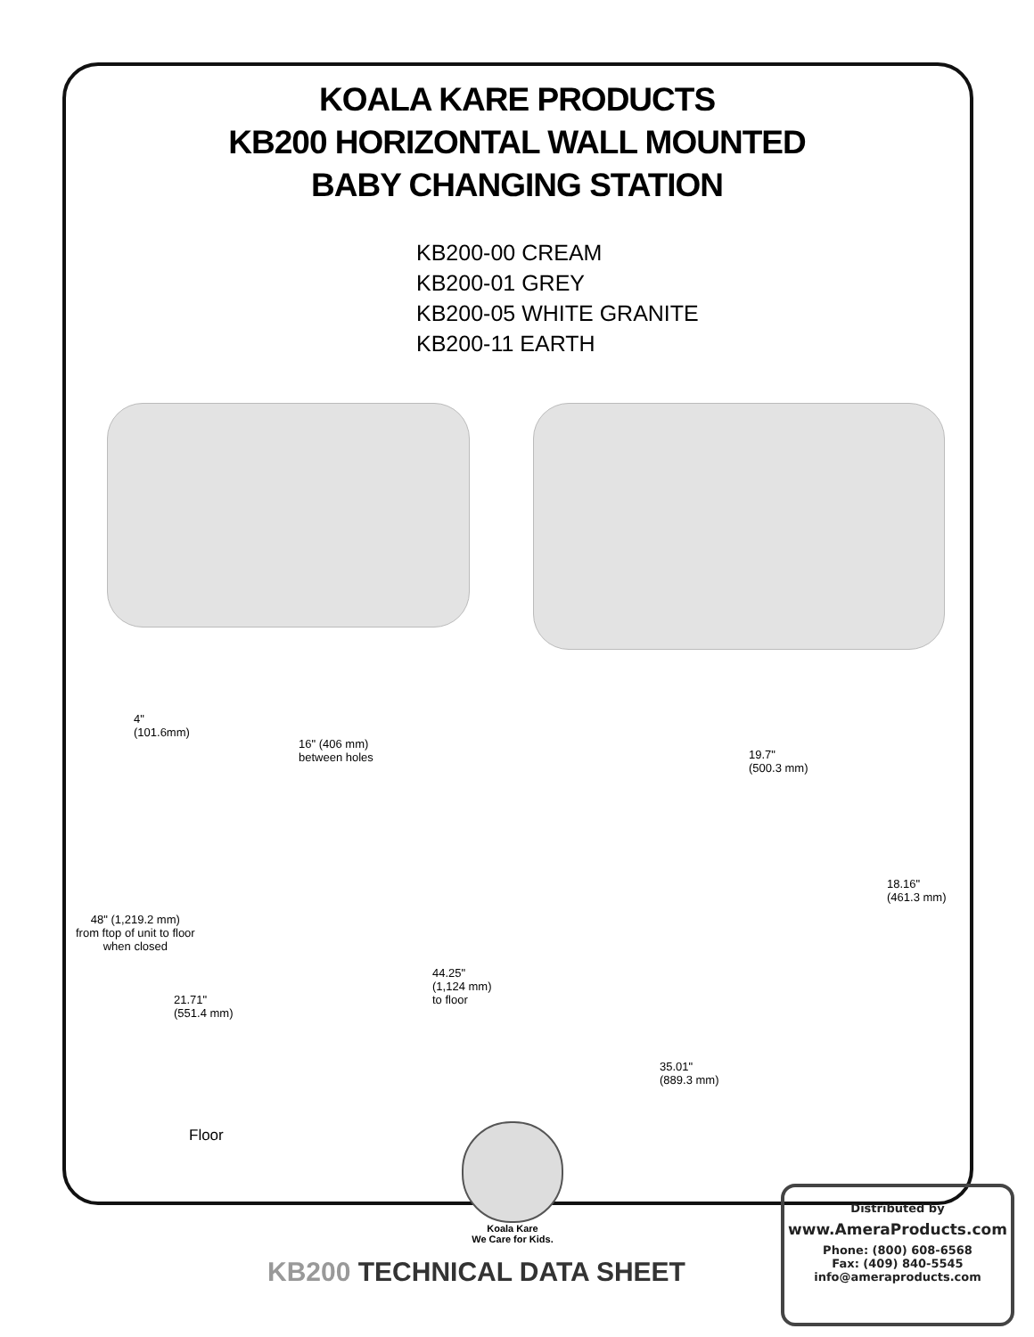KOALA KARE PRODUCTS
KB200 HORIZONTAL WALL MOUNTED
BABY CHANGING STATION
KB200-00 CREAM
KB200-01 GREY
KB200-05 WHITE GRANITE
KB200-11 EARTH
4"
(101.6mm)
16" (406 mm)
between holes
19.7"
(500.3 mm)
18.16"
(461.3 mm)
48" (1,219.2 mm)
from ftop of unit to floor
when closed
44.25"
(1,124 mm)
to floor
21.71"
(551.4 mm)
35.01"
(889.3 mm)
Floor
Koala Kare
We Care for Kids.
KB200 TECHNICAL DATA SHEET
Distributed by
www.AmeraProducts.com
Phone: (800) 608-6568
Fax: (409) 840-5545
info@ameraproducts.com